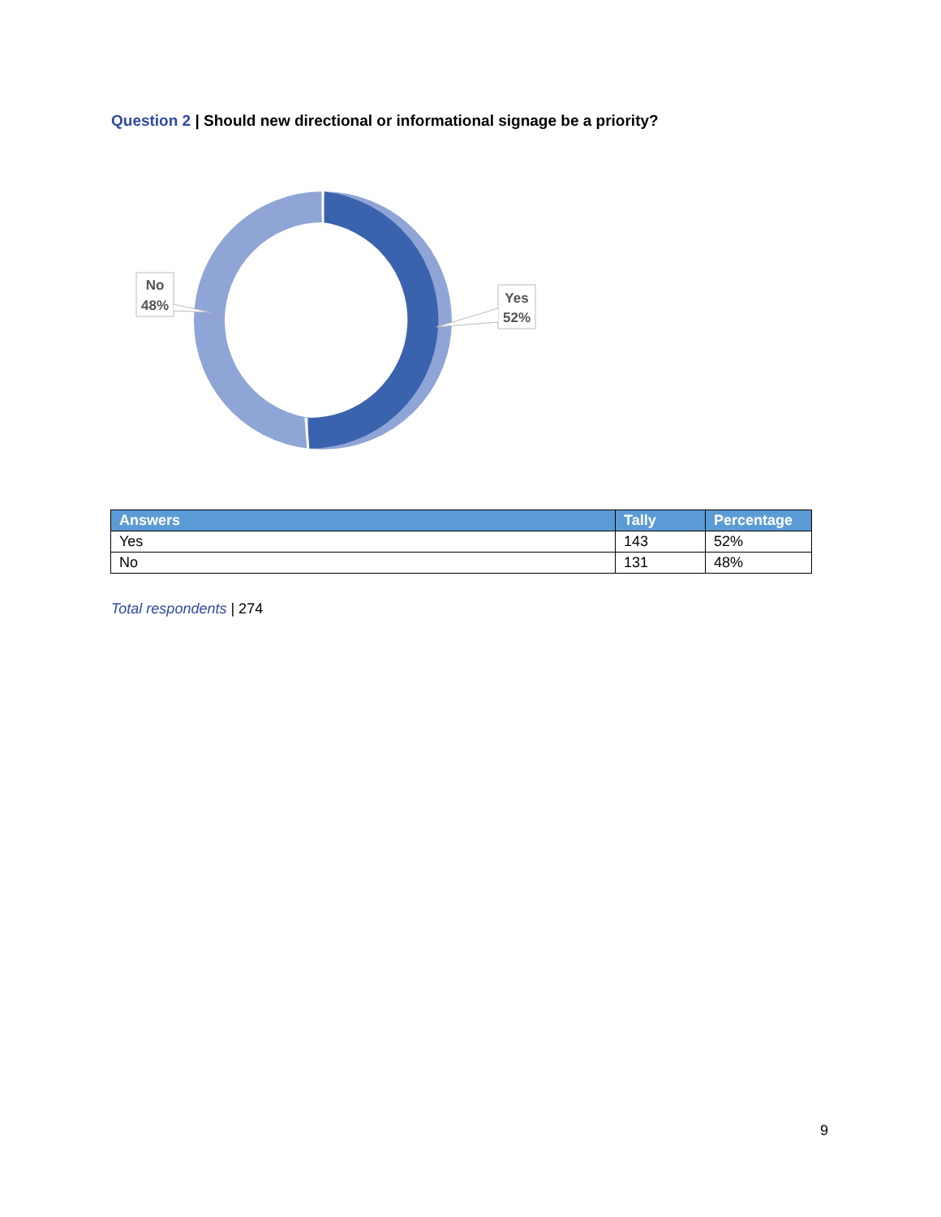Question 2 | Should new directional or informational signage be a priority?
No
48%
Yes
52%
| Answers | Tally | Percentage |
| --- | --- | --- |
| Yes | 143 | 52% |
| No | 131 | 48% |
Total respondents | 274
9